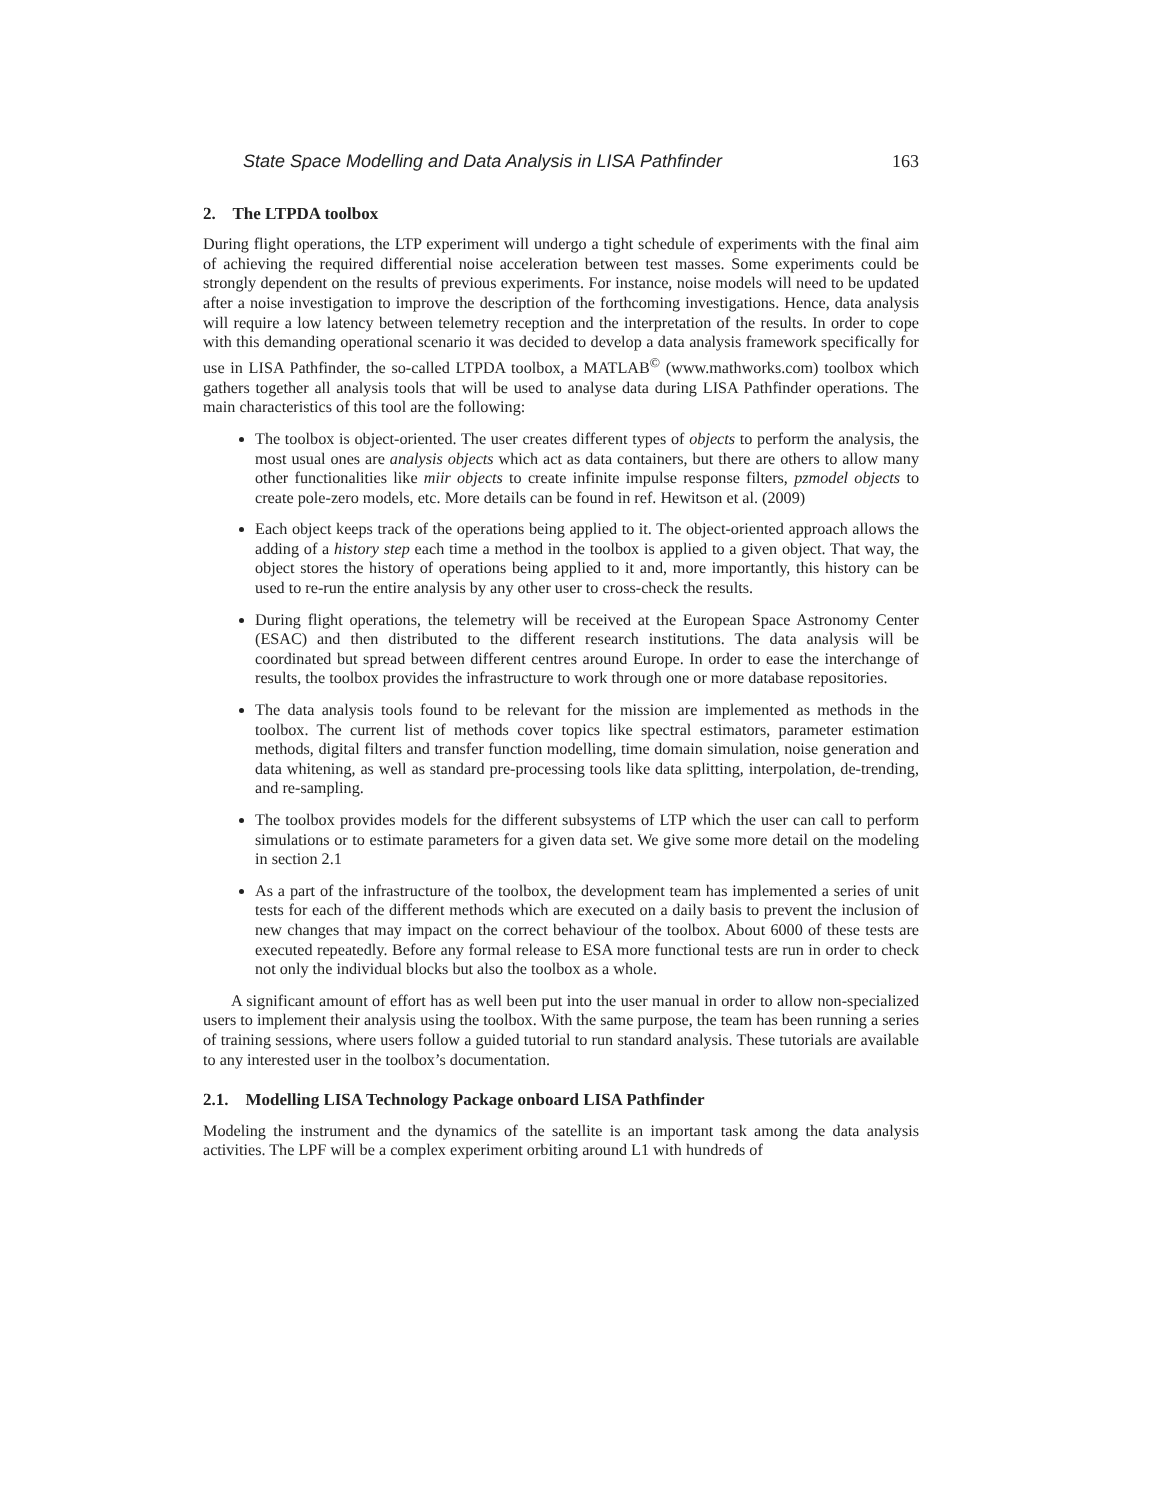State Space Modelling and Data Analysis in LISA Pathfinder 163
2. The LTPDA toolbox
During flight operations, the LTP experiment will undergo a tight schedule of experiments with the final aim of achieving the required differential noise acceleration between test masses. Some experiments could be strongly dependent on the results of previous experiments. For instance, noise models will need to be updated after a noise investigation to improve the description of the forthcoming investigations. Hence, data analysis will require a low latency between telemetry reception and the interpretation of the results. In order to cope with this demanding operational scenario it was decided to develop a data analysis framework specifically for use in LISA Pathfinder, the so-called LTPDA toolbox, a MATLAB<sup>©</sup> (www.mathworks.com) toolbox which gathers together all analysis tools that will be used to analyse data during LISA Pathfinder operations. The main characteristics of this tool are the following:
The toolbox is object-oriented. The user creates different types of objects to perform the analysis, the most usual ones are analysis objects which act as data containers, but there are others to allow many other functionalities like miir objects to create infinite impulse response filters, pzmodel objects to create pole-zero models, etc. More details can be found in ref. Hewitson et al. (2009)
Each object keeps track of the operations being applied to it. The object-oriented approach allows the adding of a history step each time a method in the toolbox is applied to a given object. That way, the object stores the history of operations being applied to it and, more importantly, this history can be used to re-run the entire analysis by any other user to cross-check the results.
During flight operations, the telemetry will be received at the European Space Astronomy Center (ESAC) and then distributed to the different research institutions. The data analysis will be coordinated but spread between different centres around Europe. In order to ease the interchange of results, the toolbox provides the infrastructure to work through one or more database repositories.
The data analysis tools found to be relevant for the mission are implemented as methods in the toolbox. The current list of methods cover topics like spectral estimators, parameter estimation methods, digital filters and transfer function modelling, time domain simulation, noise generation and data whitening, as well as standard pre-processing tools like data splitting, interpolation, de-trending, and re-sampling.
The toolbox provides models for the different subsystems of LTP which the user can call to perform simulations or to estimate parameters for a given data set. We give some more detail on the modeling in section 2.1
As a part of the infrastructure of the toolbox, the development team has implemented a series of unit tests for each of the different methods which are executed on a daily basis to prevent the inclusion of new changes that may impact on the correct behaviour of the toolbox. About 6000 of these tests are executed repeatedly. Before any formal release to ESA more functional tests are run in order to check not only the individual blocks but also the toolbox as a whole.
A significant amount of effort has as well been put into the user manual in order to allow non-specialized users to implement their analysis using the toolbox. With the same purpose, the team has been running a series of training sessions, where users follow a guided tutorial to run standard analysis. These tutorials are available to any interested user in the toolbox’s documentation.
2.1. Modelling LISA Technology Package onboard LISA Pathfinder
Modeling the instrument and the dynamics of the satellite is an important task among the data analysis activities. The LPF will be a complex experiment orbiting around L1 with hundreds of